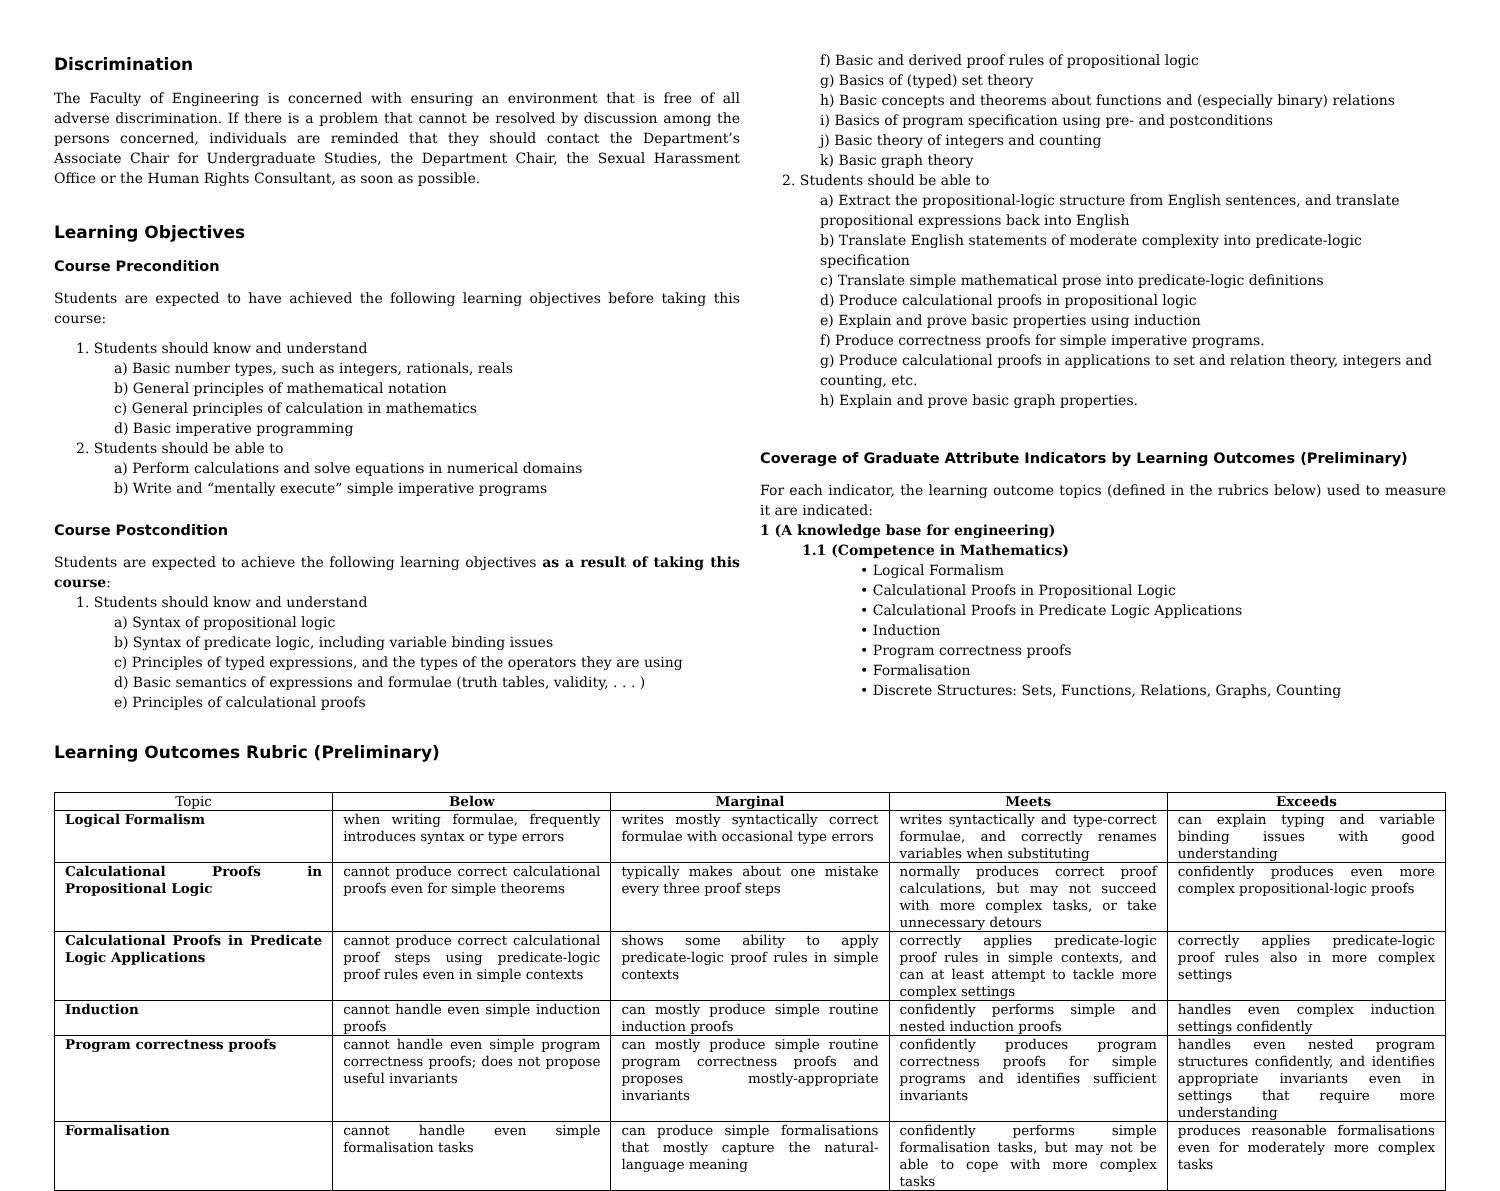Discrimination
The Faculty of Engineering is concerned with ensuring an environment that is free of all adverse discrimination. If there is a problem that cannot be resolved by discussion among the persons concerned, individuals are reminded that they should contact the Department’s Associate Chair for Undergraduate Studies, the Department Chair, the Sexual Harassment Office or the Human Rights Consultant, as soon as possible.
Learning Objectives
Course Precondition
Students are expected to have achieved the following learning objectives before taking this course:
1. Students should know and understand
a) Basic number types, such as integers, rationals, reals
b) General principles of mathematical notation
c) General principles of calculation in mathematics
d) Basic imperative programming
2. Students should be able to
a) Perform calculations and solve equations in numerical domains
b) Write and “mentally execute” simple imperative programs
Course Postcondition
Students are expected to achieve the following learning objectives as a result of taking this course:
1. Students should know and understand
a) Syntax of propositional logic
b) Syntax of predicate logic, including variable binding issues
c) Principles of typed expressions, and the types of the operators they are using
d) Basic semantics of expressions and formulae (truth tables, validity, . . . )
e) Principles of calculational proofs
f) Basic and derived proof rules of propositional logic
g) Basics of (typed) set theory
h) Basic concepts and theorems about functions and (especially binary) relations
i) Basics of program specification using pre- and postconditions
j) Basic theory of integers and counting
k) Basic graph theory
2. Students should be able to
a) Extract the propositional-logic structure from English sentences, and translate propositional expressions back into English
b) Translate English statements of moderate complexity into predicate-logic specification
c) Translate simple mathematical prose into predicate-logic definitions
d) Produce calculational proofs in propositional logic
e) Explain and prove basic properties using induction
f) Produce correctness proofs for simple imperative programs.
g) Produce calculational proofs in applications to set and relation theory, integers and counting, etc.
h) Explain and prove basic graph properties.
Coverage of Graduate Attribute Indicators by Learning Outcomes (Preliminary)
For each indicator, the learning outcome topics (defined in the rubrics below) used to measure it are indicated:
1 (A knowledge base for engineering)
1.1 (Competence in Mathematics)
• Logical Formalism
• Calculational Proofs in Propositional Logic
• Calculational Proofs in Predicate Logic Applications
• Induction
• Program correctness proofs
• Formalisation
• Discrete Structures: Sets, Functions, Relations, Graphs, Counting
Learning Outcomes Rubric (Preliminary)
| Topic | Below | Marginal | Meets | Exceeds |
| --- | --- | --- | --- | --- |
| Logical Formalism | when writing formulae, frequently introduces syntax or type errors | writes mostly syntactically correct formulae with occasional type errors | writes syntactically and type-correct formulae, and correctly renames variables when substituting | can explain typing and variable binding issues with good understanding |
| Calculational Proofs in Propositional Logic | cannot produce correct calculational proofs even for simple theorems | typically makes about one mistake every three proof steps | normally produces correct proof calculations, but may not succeed with more complex tasks, or take unnecessary detours | confidently produces even more complex propositional-logic proofs |
| Calculational Proofs in Predicate Logic Applications | cannot produce correct calculational proof steps using predicate-logic proof rules even in simple contexts | shows some ability to apply predicate-logic proof rules in simple contexts | correctly applies predicate-logic proof rules in simple contexts, and can at least attempt to tackle more complex settings | correctly applies predicate-logic proof rules also in more complex settings |
| Induction | cannot handle even simple induction proofs | can mostly produce simple routine induction proofs | confidently performs simple and nested induction proofs | handles even complex induction settings confidently |
| Program correctness proofs | cannot handle even simple program correctness proofs; does not propose useful invariants | can mostly produce simple routine program correctness proofs and proposes mostly-appropriate invariants | confidently produces program correctness proofs for simple programs and identifies sufficient invariants | handles even nested program structures confidently, and identifies appropriate invariants even in settings that require more understanding |
| Formalisation | cannot handle even simple formalisation tasks | can produce simple formalisations that mostly capture the natural-language meaning | confidently performs simple formalisation tasks, but may not be able to cope with more complex tasks | produces reasonable formalisations even for moderately more complex tasks |